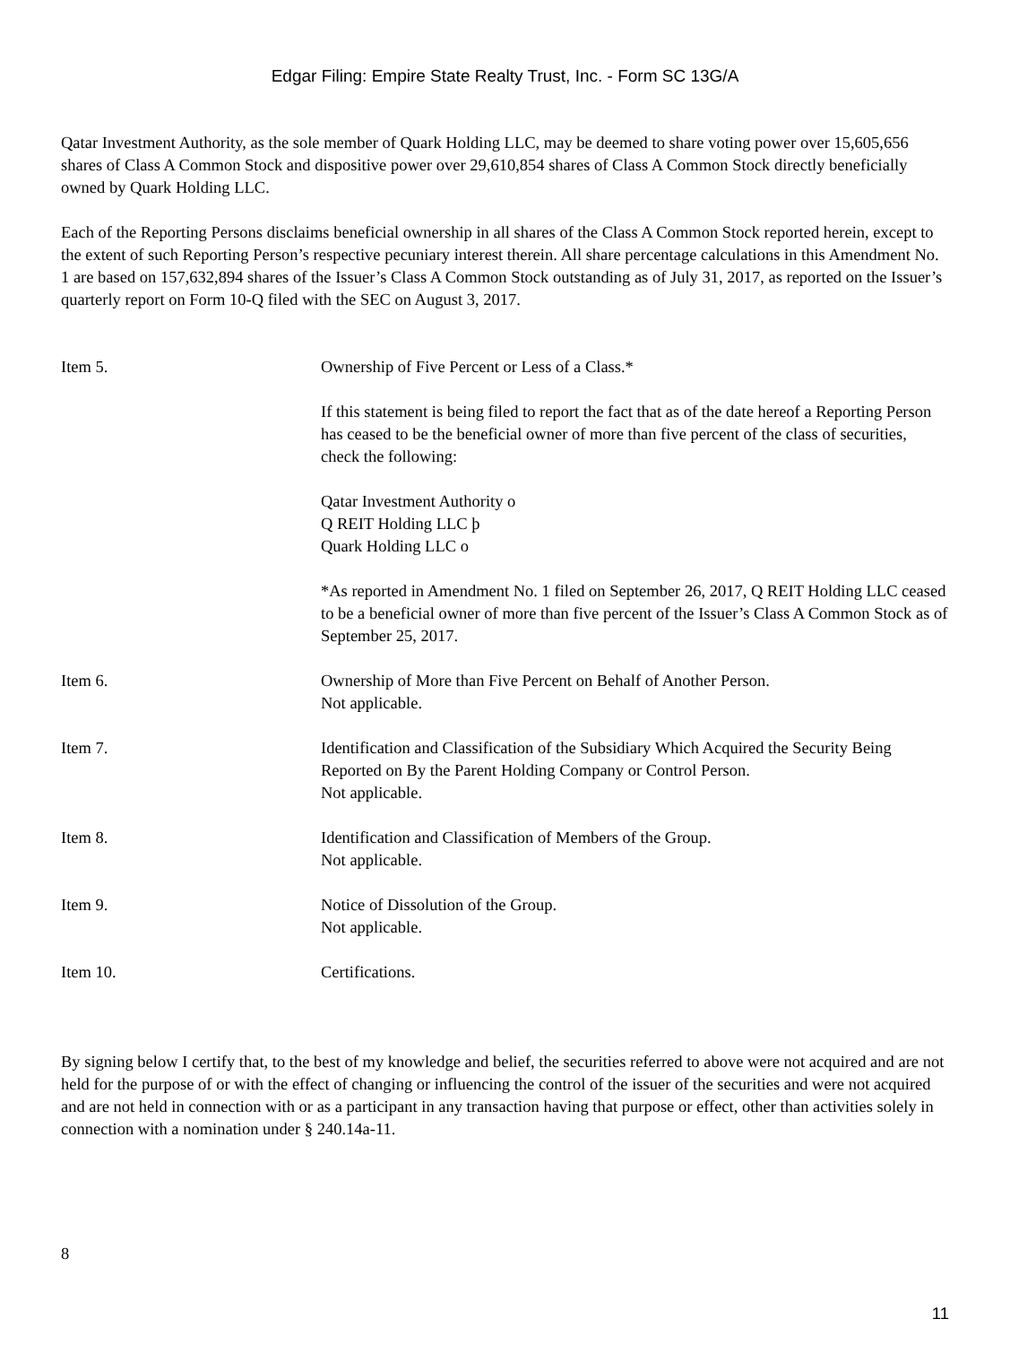Edgar Filing: Empire State Realty Trust, Inc. - Form SC 13G/A
Qatar Investment Authority, as the sole member of Quark Holding LLC, may be deemed to share voting power over 15,605,656 shares of Class A Common Stock and dispositive power over 29,610,854 shares of Class A Common Stock directly beneficially owned by Quark Holding LLC.
Each of the Reporting Persons disclaims beneficial ownership in all shares of the Class A Common Stock reported herein, except to the extent of such Reporting Person’s respective pecuniary interest therein. All share percentage calculations in this Amendment No. 1 are based on 157,632,894 shares of the Issuer’s Class A Common Stock outstanding as of July 31, 2017, as reported on the Issuer’s quarterly report on Form 10-Q filed with the SEC on August 3, 2017.
Item 5. Ownership of Five Percent or Less of a Class.*
If this statement is being filed to report the fact that as of the date hereof a Reporting Person has ceased to be the beneficial owner of more than five percent of the class of securities, check the following:
Qatar Investment Authority o
Q REIT Holding LLC þ
Quark Holding LLC o
*As reported in Amendment No. 1 filed on September 26, 2017, Q REIT Holding LLC ceased to be a beneficial owner of more than five percent of the Issuer’s Class A Common Stock as of September 25, 2017.
Item 6. Ownership of More than Five Percent on Behalf of Another Person.
Not applicable.
Item 7. Identification and Classification of the Subsidiary Which Acquired the Security Being Reported on By the Parent Holding Company or Control Person.
Not applicable.
Item 8. Identification and Classification of Members of the Group.
Not applicable.
Item 9. Notice of Dissolution of the Group.
Not applicable.
Item 10. Certifications.
By signing below I certify that, to the best of my knowledge and belief, the securities referred to above were not acquired and are not held for the purpose of or with the effect of changing or influencing the control of the issuer of the securities and were not acquired and are not held in connection with or as a participant in any transaction having that purpose or effect, other than activities solely in connection with a nomination under § 240.14a-11.
8
11